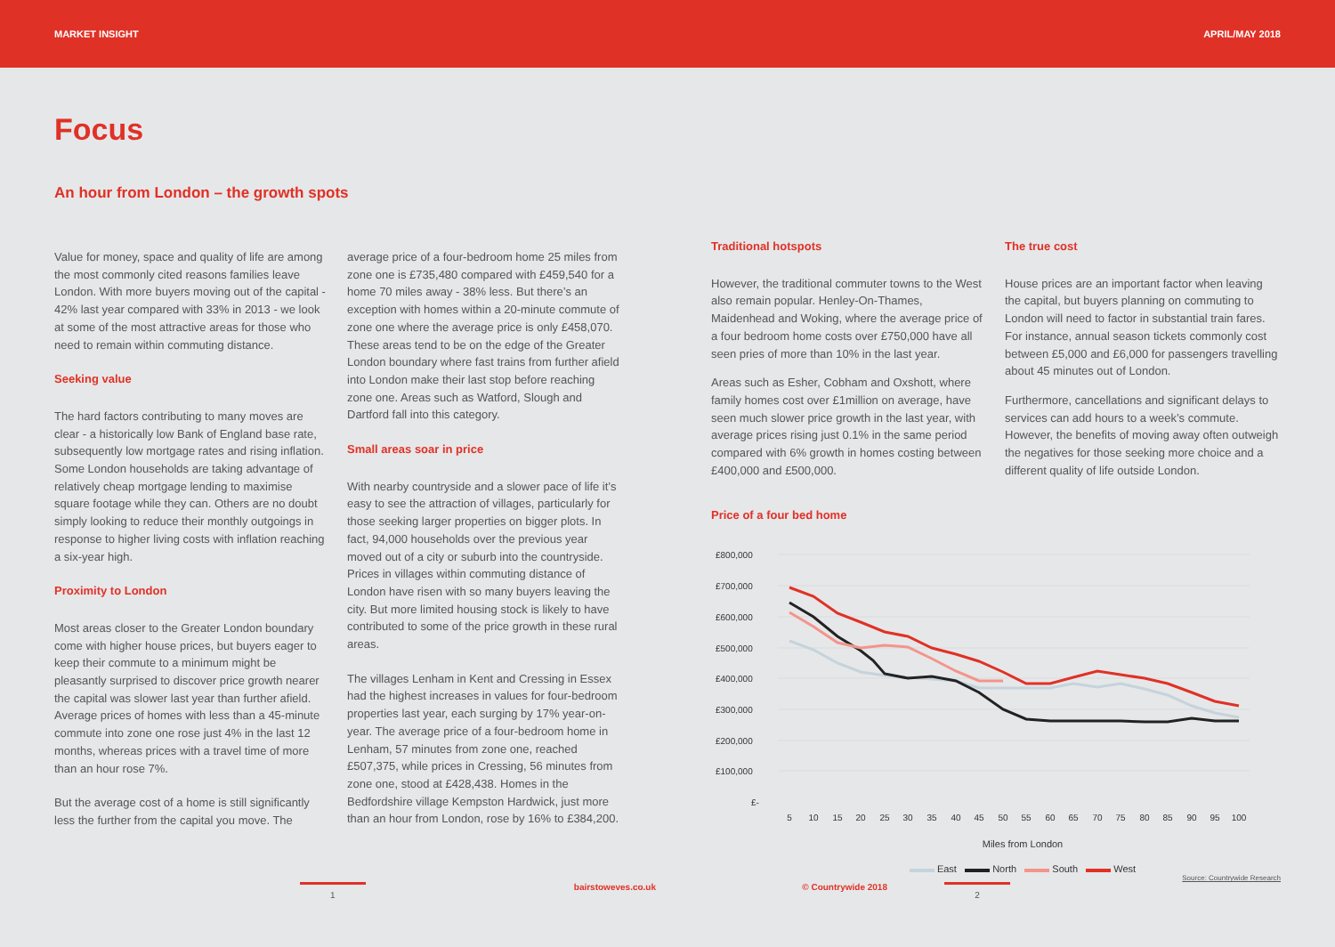MARKET INSIGHT APRIL/MAY 2018
Focus
An hour from London – the growth spots
Value for money, space and quality of life are among the most commonly cited reasons families leave London. With more buyers moving out of the capital - 42% last year compared with 33% in 2013 - we look at some of the most attractive areas for those who need to remain within commuting distance.
Seeking value
The hard factors contributing to many moves are clear - a historically low Bank of England base rate, subsequently low mortgage rates and rising inflation. Some London households are taking advantage of relatively cheap mortgage lending to maximise square footage while they can. Others are no doubt simply looking to reduce their monthly outgoings in response to higher living costs with inflation reaching a six-year high.
Proximity to London
Most areas closer to the Greater London boundary come with higher house prices, but buyers eager to keep their commute to a minimum might be pleasantly surprised to discover price growth nearer the capital was slower last year than further afield. Average prices of homes with less than a 45-minute commute into zone one rose just 4% in the last 12 months, whereas prices with a travel time of more than an hour rose 7%.
But the average cost of a home is still significantly less the further from the capital you move. The
average price of a four-bedroom home 25 miles from zone one is £735,480 compared with £459,540 for a home 70 miles away - 38% less. But there’s an exception with homes within a 20-minute commute of zone one where the average price is only £458,070. These areas tend to be on the edge of the Greater London boundary where fast trains from further afield into London make their last stop before reaching zone one. Areas such as Watford, Slough and Dartford fall into this category.
Small areas soar in price
With nearby countryside and a slower pace of life it’s easy to see the attraction of villages, particularly for those seeking larger properties on bigger plots. In fact, 94,000 households over the previous year moved out of a city or suburb into the countryside. Prices in villages within commuting distance of London have risen with so many buyers leaving the city. But more limited housing stock is likely to have contributed to some of the price growth in these rural areas.
The villages Lenham in Kent and Cressing in Essex had the highest increases in values for four-bedroom properties last year, each surging by 17% year-on-year. The average price of a four-bedroom home in Lenham, 57 minutes from zone one, reached £507,375, while prices in Cressing, 56 minutes from zone one, stood at £428,438. Homes in the Bedfordshire village Kempston Hardwick, just more than an hour from London, rose by 16% to £384,200.
Traditional hotspots
However, the traditional commuter towns to the West also remain popular. Henley-On-Thames, Maidenhead and Woking, where the average price of a four bedroom home costs over £750,000 have all seen pries of more than 10% in the last year.
Areas such as Esher, Cobham and Oxshott, where family homes cost over £1million on average, have seen much slower price growth in the last year, with average prices rising just 0.1% in the same period compared with 6% growth in homes costing between £400,000 and £500,000.
The true cost
House prices are an important factor when leaving the capital, but buyers planning on commuting to London will need to factor in substantial train fares. For instance, annual season tickets commonly cost between £5,000 and £6,000 for passengers travelling about 45 minutes out of London.
Furthermore, cancellations and significant delays to services can add hours to a week’s commute. However, the benefits of moving away often outweigh the negatives for those seeking more choice and a different quality of life outside London.
Price of a four bed home
£800,000
£700,000
£600,000
£500,000
£400,000
£300,000
£200,000
£100,000
£-
5
10
15
20
25
30
35
40
45
50
55
60
65
70
75
80
85
90
95
100
Miles from London
East North South West
Source: Countrywide Research
1 bairstoweves.co.uk © Countrywide 2018 2